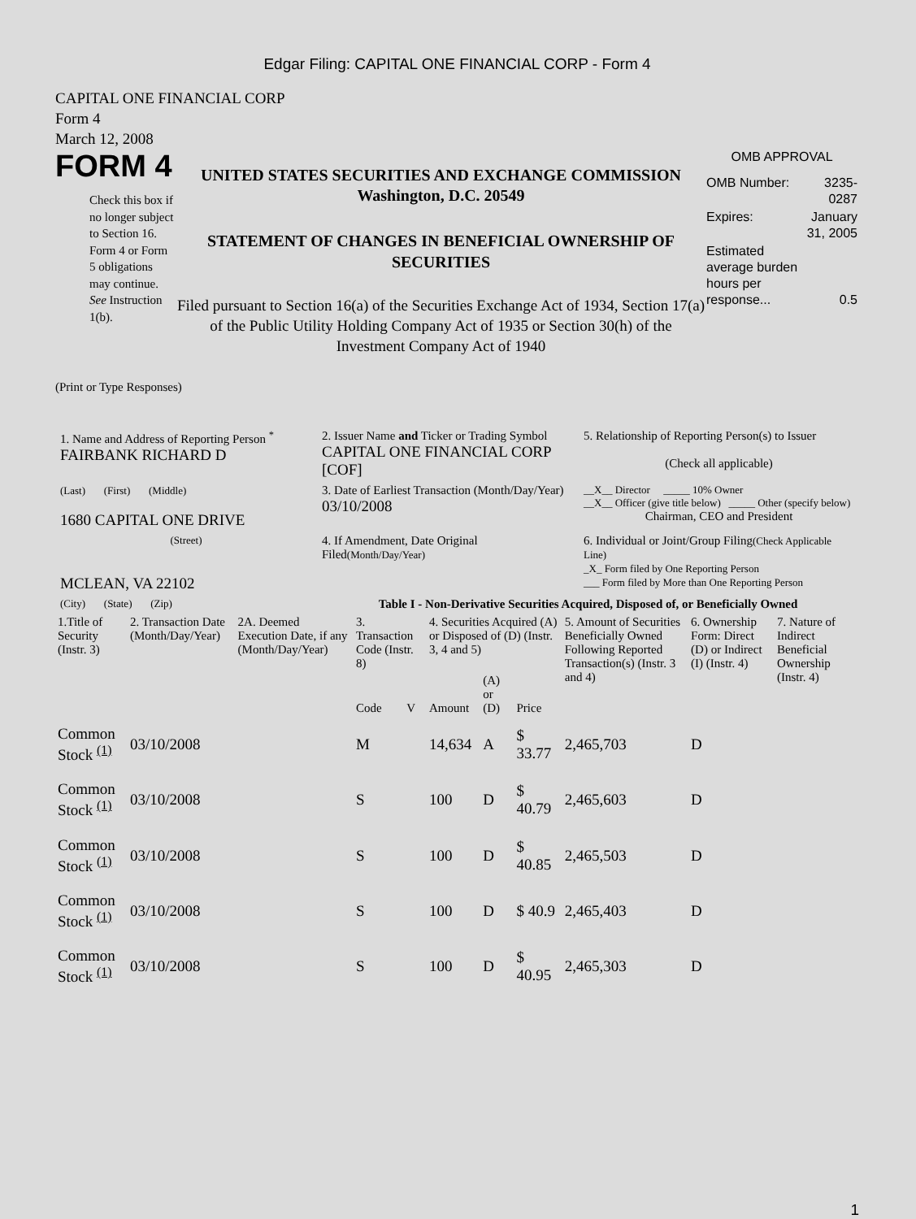Edgar Filing: CAPITAL ONE FINANCIAL CORP - Form 4
CAPITAL ONE FINANCIAL CORP
Form 4
March 12, 2008
FORM 4
Check this box if no longer subject to Section 16. Form 4 or Form 5 obligations may continue. See Instruction 1(b).
UNITED STATES SECURITIES AND EXCHANGE COMMISSION
Washington, D.C. 20549
STATEMENT OF CHANGES IN BENEFICIAL OWNERSHIP OF SECURITIES
Filed pursuant to Section 16(a) of the Securities Exchange Act of 1934, Section 17(a) of the Public Utility Holding Company Act of 1935 or Section 30(h) of the Investment Company Act of 1940
OMB APPROVAL
| OMB Number: | 3235-0287 |
| Expires: | January 31, 2005 |
| Estimated average burden hours per response... | 0.5 |
(Print or Type Responses)
| 1. Name and Address of Reporting Person <sup>*</sup> FAIRBANK RICHARD D | 2. Issuer Name and Ticker or Trading Symbol CAPITAL ONE FINANCIAL CORP [COF] | 5. Relationship of Reporting Person(s) to Issuer (Check all applicable) |
| (Last) (First) (Middle) 1680 CAPITAL ONE DRIVE | 3. Date of Earliest Transaction (Month/Day/Year) 03/10/2008 | __X__ Director _____ 10% Owner __X__ Officer (give title below) _____ Other (specify below) Chairman, CEO and President |
| (Street) MCLEAN, VA 22102 | 4. If Amendment, Date Original Filed (Month/Day/Year) | 6. Individual or Joint/Group Filing (Check Applicable Line) _X_ Form filed by One Reporting Person ___ Form filed by More than One Reporting Person |
| (City) (State) (Zip) | Table I - Non-Derivative Securities Acquired, Disposed of, or Beneficially Owned | |
| 1.Title of Security (Instr. 3) | 2. Transaction Date (Month/Day/Year) | 2A. Deemed Execution Date, if any (Month/Day/Year) | 3. Transaction Code (Instr. 8) | | 4. Securities Acquired (A) or Disposed of (D) (Instr. 3, 4 and 5) | | | 5. Amount of Securities Beneficially Owned Following Reported Transaction(s) (Instr. 3 and 4) | 6. Ownership Form: Direct (D) or Indirect (I) (Instr. 4) | 7. Nature of Indirect Beneficial Ownership (Instr. 4) |
| --- | --- | --- | --- | --- | --- | --- | --- | --- | --- | --- |
| | | | Code | V | Amount | (A) or (D) | Price | | | |
| Common Stock <sup>(1)</sup> | 03/10/2008 | | M | | 14,634 | A | $ 33.77 | 2,465,703 | D | |
| Common Stock <sup>(1)</sup> | 03/10/2008 | | S | | 100 | D | $ 40.79 | 2,465,603 | D | |
| Common Stock <sup>(1)</sup> | 03/10/2008 | | S | | 100 | D | $ 40.85 | 2,465,503 | D | |
| Common Stock <sup>(1)</sup> | 03/10/2008 | | S | | 100 | D | $ 40.9 | 2,465,403 | D | |
| Common Stock <sup>(1)</sup> | 03/10/2008 | | S | | 100 | D | $ 40.95 | 2,465,303 | D | |
1